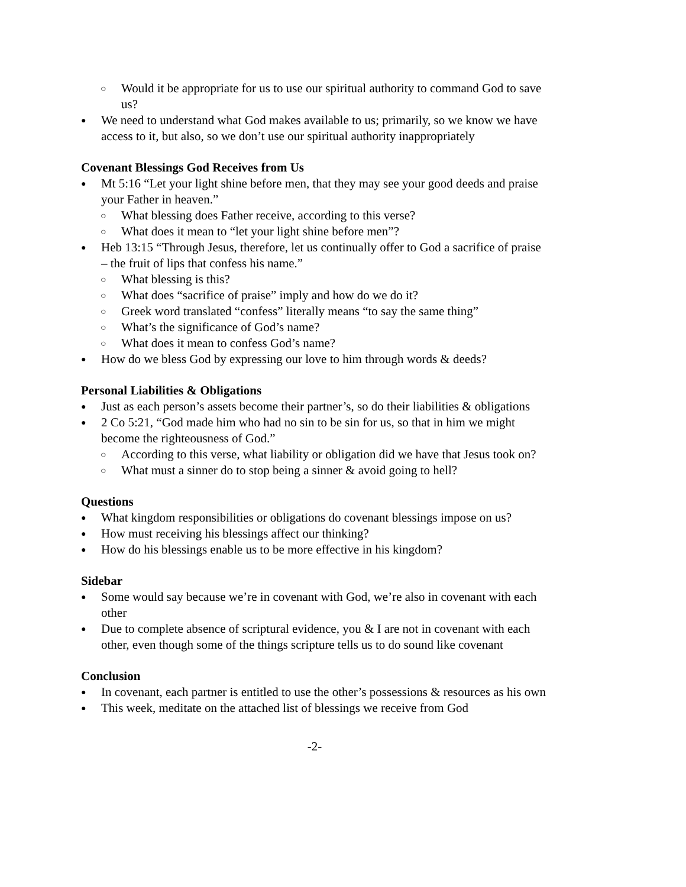○ Would it be appropriate for us to use our spiritual authority to command God to save us?
● We need to understand what God makes available to us; primarily, so we know we have access to it, but also, so we don’t use our spiritual authority inappropriately
Covenant Blessings God Receives from Us
● Mt 5:16 “Let your light shine before men, that they may see your good deeds and praise your Father in heaven.”
○ What blessing does Father receive, according to this verse?
○ What does it mean to “let your light shine before men”?
● Heb 13:15 “Through Jesus, therefore, let us continually offer to God a sacrifice of praise – the fruit of lips that confess his name.”
○ What blessing is this?
○ What does “sacrifice of praise” imply and how do we do it?
○ Greek word translated “confess” literally means “to say the same thing”
○ What’s the significance of God’s name?
○ What does it mean to confess God’s name?
● How do we bless God by expressing our love to him through words & deeds?
Personal Liabilities & Obligations
● Just as each person’s assets become their partner’s, so do their liabilities & obligations
● 2 Co 5:21, “God made him who had no sin to be sin for us, so that in him we might become the righteousness of God.”
○ According to this verse, what liability or obligation did we have that Jesus took on?
○ What must a sinner do to stop being a sinner & avoid going to hell?
Questions
● What kingdom responsibilities or obligations do covenant blessings impose on us?
● How must receiving his blessings affect our thinking?
● How do his blessings enable us to be more effective in his kingdom?
Sidebar
● Some would say because we’re in covenant with God, we’re also in covenant with each other
● Due to complete absence of scriptural evidence, you & I are not in covenant with each other, even though some of the things scripture tells us to do sound like covenant
Conclusion
● In covenant, each partner is entitled to use the other’s possessions & resources as his own
● This week, meditate on the attached list of blessings we receive from God
-2-